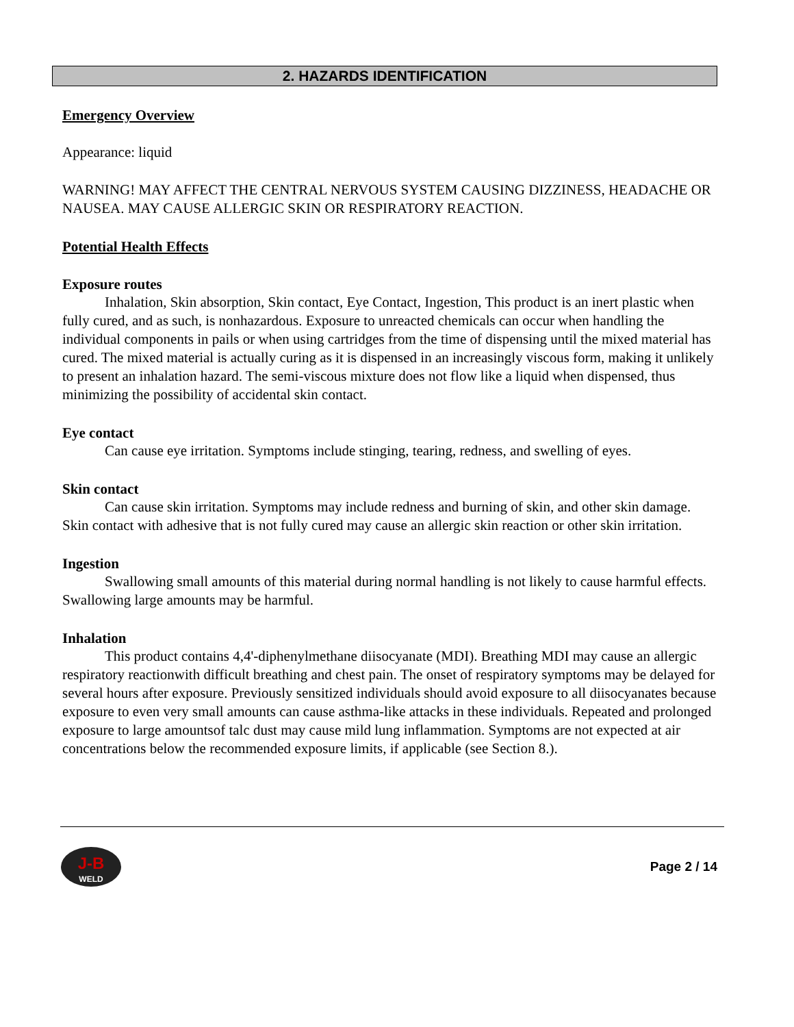2. HAZARDS IDENTIFICATION
Emergency Overview
Appearance: liquid
WARNING! MAY AFFECT THE CENTRAL NERVOUS SYSTEM CAUSING DIZZINESS, HEADACHE OR NAUSEA. MAY CAUSE ALLERGIC SKIN OR RESPIRATORY REACTION.
Potential Health Effects
Exposure routes
Inhalation, Skin absorption, Skin contact, Eye Contact, Ingestion, This product is an inert plastic when fully cured, and as such, is nonhazardous. Exposure to unreacted chemicals can occur when handling the individual components in pails or when using cartridges from the time of dispensing until the mixed material has cured. The mixed material is actually curing as it is dispensed in an increasingly viscous form, making it unlikely to present an inhalation hazard. The semi-viscous mixture does not flow like a liquid when dispensed, thus minimizing the possibility of accidental skin contact.
Eye contact
Can cause eye irritation. Symptoms include stinging, tearing, redness, and swelling of eyes.
Skin contact
Can cause skin irritation. Symptoms may include redness and burning of skin, and other skin damage. Skin contact with adhesive that is not fully cured may cause an allergic skin reaction or other skin irritation.
Ingestion
Swallowing small amounts of this material during normal handling is not likely to cause harmful effects. Swallowing large amounts may be harmful.
Inhalation
This product contains 4,4'-diphenylmethane diisocyanate (MDI). Breathing MDI may cause an allergic respiratory reactionwith difficult breathing and chest pain. The onset of respiratory symptoms may be delayed for several hours after exposure. Previously sensitized individuals should avoid exposure to all diisocyanates because exposure to even very small amounts can cause asthma-like attacks in these individuals. Repeated and prolonged exposure to large amountsof talc dust may cause mild lung inflammation. Symptoms are not expected at air concentrations below the recommended exposure limits, if applicable (see Section 8.).
J-B
WELD
Page 2 / 14